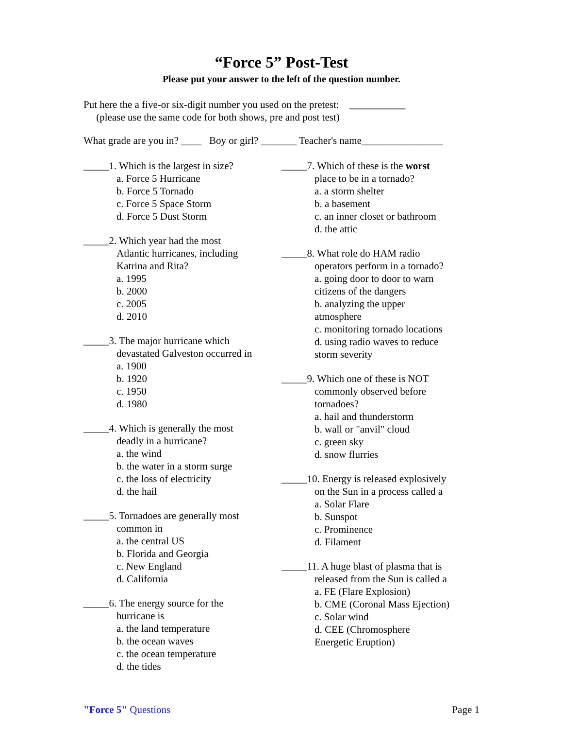“Force 5” Post-Test
Please put your answer to the left of the question number.
Put here the a five-or six-digit number you used on the pretest: ___________
(please use the same code for both shows, pre and post test)
What grade are you in? ____ Boy or girl? _______ Teacher's name________________
_____1. Which is the largest in size?
a. Force 5 Hurricane
b. Force 5 Tornado
c. Force 5 Space Storm
d. Force 5 Dust Storm
_____2. Which year had the most
Atlantic hurricanes, including
Katrina and Rita?
a. 1995
b. 2000
c. 2005
d. 2010
_____3. The major hurricane which
devastated Galveston occurred in
a. 1900
b. 1920
c. 1950
d. 1980
_____4. Which is generally the most
deadly in a hurricane?
a. the wind
b. the water in a storm surge
c. the loss of electricity
d. the hail
_____5. Tornadoes are generally most
common in
a. the central US
b. Florida and Georgia
c. New England
d. California
_____6. The energy source for the
hurricane is
a. the land temperature
b. the ocean waves
c. the ocean temperature
d. the tides
_____7. Which of these is the worst
place to be in a tornado?
a. a storm shelter
b. a basement
c. an inner closet or bathroom
d. the attic
_____8. What role do HAM radio
operators perform in a tornado?
a. going door to door to warn
citizens of the dangers
b. analyzing the upper
atmosphere
c. monitoring tornado locations
d. using radio waves to reduce
storm severity
_____9. Which one of these is NOT
commonly observed before
tornadoes?
a. hail and thunderstorm
b. wall or "anvil" cloud
c. green sky
d. snow flurries
_____10. Energy is released explosively
on the Sun in a process called a
a. Solar Flare
b. Sunspot
c. Prominence
d. Filament
_____11. A huge blast of plasma that is
released from the Sun is called a
a. FE (Flare Explosion)
b. CME (Coronal Mass Ejection)
c. Solar wind
d. CEE (Chromosphere
Energetic Eruption)
"Force 5" Questions Page 1